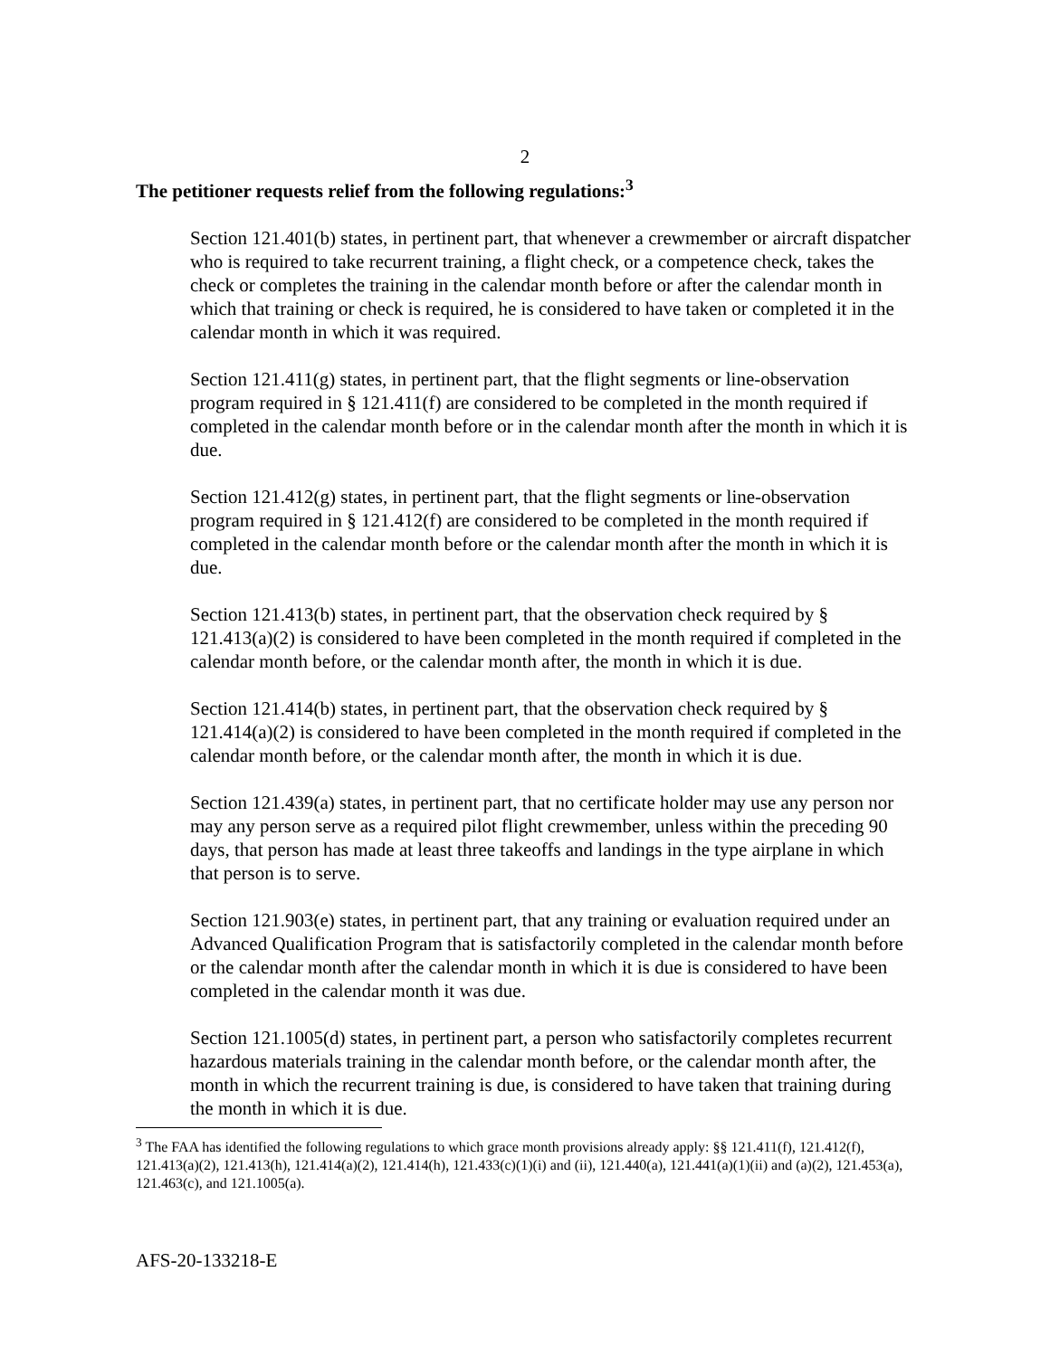2
The petitioner requests relief from the following regulations:<sup>3</sup>
Section 121.401(b) states, in pertinent part, that whenever a crewmember or aircraft dispatcher who is required to take recurrent training, a flight check, or a competence check, takes the check or completes the training in the calendar month before or after the calendar month in which that training or check is required, he is considered to have taken or completed it in the calendar month in which it was required.
Section 121.411(g) states, in pertinent part, that the flight segments or line-observation program required in § 121.411(f) are considered to be completed in the month required if completed in the calendar month before or in the calendar month after the month in which it is due.
Section 121.412(g) states, in pertinent part, that the flight segments or line-observation program required in § 121.412(f) are considered to be completed in the month required if completed in the calendar month before or the calendar month after the month in which it is due.
Section 121.413(b) states, in pertinent part, that the observation check required by § 121.413(a)(2) is considered to have been completed in the month required if completed in the calendar month before, or the calendar month after, the month in which it is due.
Section 121.414(b) states, in pertinent part, that the observation check required by § 121.414(a)(2) is considered to have been completed in the month required if completed in the calendar month before, or the calendar month after, the month in which it is due.
Section 121.439(a) states, in pertinent part, that no certificate holder may use any person nor may any person serve as a required pilot flight crewmember, unless within the preceding 90 days, that person has made at least three takeoffs and landings in the type airplane in which that person is to serve.
Section 121.903(e) states, in pertinent part, that any training or evaluation required under an Advanced Qualification Program that is satisfactorily completed in the calendar month before or the calendar month after the calendar month in which it is due is considered to have been completed in the calendar month it was due.
Section 121.1005(d) states, in pertinent part, a person who satisfactorily completes recurrent hazardous materials training in the calendar month before, or the calendar month after, the month in which the recurrent training is due, is considered to have taken that training during the month in which it is due.
<sup>3</sup> The FAA has identified the following regulations to which grace month provisions already apply: §§ 121.411(f), 121.412(f), 121.413(a)(2), 121.413(h), 121.414(a)(2), 121.414(h), 121.433(c)(1)(i) and (ii), 121.440(a), 121.441(a)(1)(ii) and (a)(2), 121.453(a), 121.463(c), and 121.1005(a).
AFS-20-133218-E